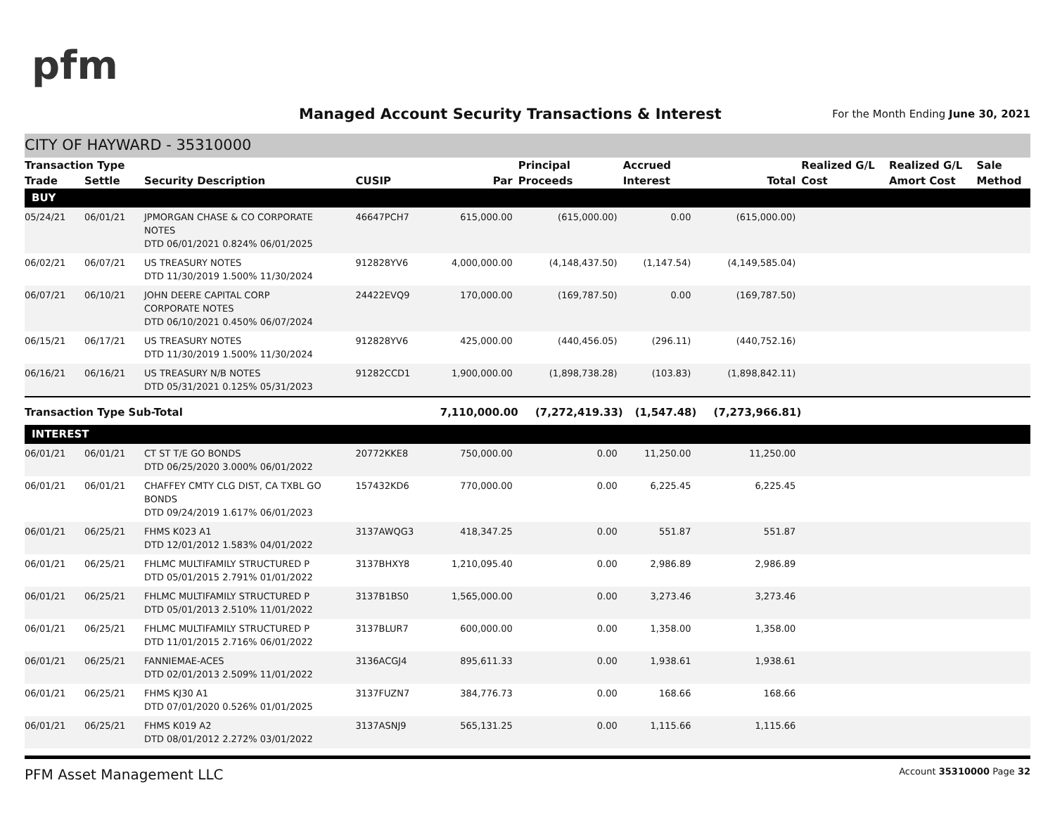pfm
Managed Account Security Transactions & Interest
For the Month Ending June 30, 2021
CITY OF HAYWARD - 35310000
| Transaction Type | | | | | Principal | Accrued | | Realized G/L | Realized G/L | Sale |
| --- | --- | --- | --- | --- | --- | --- | --- | --- | --- | --- |
| Trade | Settle | Security Description | CUSIP | Par | Proceeds | Interest | Total | Cost | Amort Cost | Method |
| BUY | | | | | | | | | | |
| 05/24/21 | 06/01/21 | JPMORGAN CHASE & CO CORPORATE NOTES DTD 06/01/2021 0.824% 06/01/2025 | 46647PCH7 | 615,000.00 | (615,000.00) | 0.00 | (615,000.00) | | | |
| 06/02/21 | 06/07/21 | US TREASURY NOTES DTD 11/30/2019 1.500% 11/30/2024 | 912828YV6 | 4,000,000.00 | (4,148,437.50) | (1,147.54) | (4,149,585.04) | | | |
| 06/07/21 | 06/10/21 | JOHN DEERE CAPITAL CORP CORPORATE NOTES DTD 06/10/2021 0.450% 06/07/2024 | 24422EVQ9 | 170,000.00 | (169,787.50) | 0.00 | (169,787.50) | | | |
| 06/15/21 | 06/17/21 | US TREASURY NOTES DTD 11/30/2019 1.500% 11/30/2024 | 912828YV6 | 425,000.00 | (440,456.05) | (296.11) | (440,752.16) | | | |
| 06/16/21 | 06/16/21 | US TREASURY N/B NOTES DTD 05/31/2021 0.125% 05/31/2023 | 91282CCD1 | 1,900,000.00 | (1,898,738.28) | (103.83) | (1,898,842.11) | | | |
| Transaction Type Sub-Total | | | | 7,110,000.00 | (7,272,419.33) | (1,547.48) | (7,273,966.81) | | | |
| INTEREST | | | | | | | | | | |
| 06/01/21 | 06/01/21 | CT ST T/E GO BONDS DTD 06/25/2020 3.000% 06/01/2022 | 20772KKE8 | 750,000.00 | 0.00 | 11,250.00 | 11,250.00 | | | |
| 06/01/21 | 06/01/21 | CHAFFEY CMTY CLG DIST, CA TXBL GO BONDS DTD 09/24/2019 1.617% 06/01/2023 | 157432KD6 | 770,000.00 | 0.00 | 6,225.45 | 6,225.45 | | | |
| 06/01/21 | 06/25/21 | FHMS K023 A1 DTD 12/01/2012 1.583% 04/01/2022 | 3137AWQG3 | 418,347.25 | 0.00 | 551.87 | 551.87 | | | |
| 06/01/21 | 06/25/21 | FHLMC MULTIFAMILY STRUCTURED P DTD 05/01/2015 2.791% 01/01/2022 | 3137BHXY8 | 1,210,095.40 | 0.00 | 2,986.89 | 2,986.89 | | | |
| 06/01/21 | 06/25/21 | FHLMC MULTIFAMILY STRUCTURED P DTD 05/01/2013 2.510% 11/01/2022 | 3137B1BS0 | 1,565,000.00 | 0.00 | 3,273.46 | 3,273.46 | | | |
| 06/01/21 | 06/25/21 | FHLMC MULTIFAMILY STRUCTURED P DTD 11/01/2015 2.716% 06/01/2022 | 3137BLUR7 | 600,000.00 | 0.00 | 1,358.00 | 1,358.00 | | | |
| 06/01/21 | 06/25/21 | FANNIEMAE-ACES DTD 02/01/2013 2.509% 11/01/2022 | 3136ACGJ4 | 895,611.33 | 0.00 | 1,938.61 | 1,938.61 | | | |
| 06/01/21 | 06/25/21 | FHMS KJ30 A1 DTD 07/01/2020 0.526% 01/01/2025 | 3137FUZN7 | 384,776.73 | 0.00 | 168.66 | 168.66 | | | |
| 06/01/21 | 06/25/21 | FHMS K019 A2 DTD 08/01/2012 2.272% 03/01/2022 | 3137ASNJ9 | 565,131.25 | 0.00 | 1,115.66 | 1,115.66 | | | |
PFM Asset Management LLC Account 35310000 Page 32